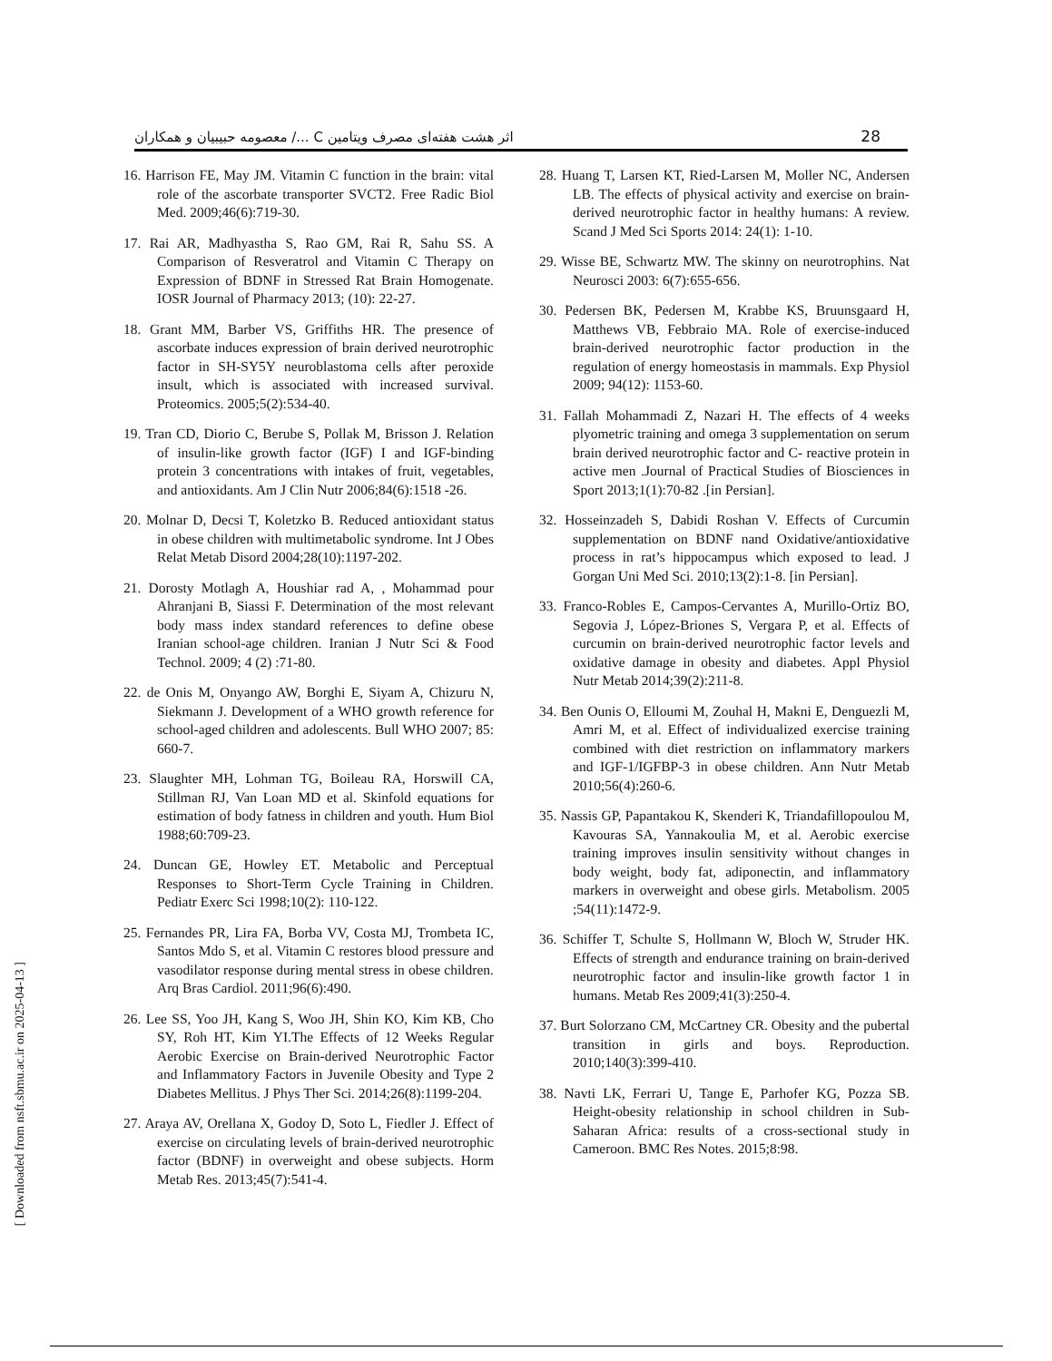اثر هشت هفته‌ای مصرف ویتامین C .../ معصومه حبیبیان و همکاران 28
16. Harrison FE, May JM. Vitamin C function in the brain: vital role of the ascorbate transporter SVCT2. Free Radic Biol Med. 2009;46(6):719-30.
17. Rai AR, Madhyastha S, Rao GM, Rai R, Sahu SS. A Comparison of Resveratrol and Vitamin C Therapy on Expression of BDNF in Stressed Rat Brain Homogenate. IOSR Journal of Pharmacy 2013; (10): 22-27.
18. Grant MM, Barber VS, Griffiths HR. The presence of ascorbate induces expression of brain derived neurotrophic factor in SH-SY5Y neuroblastoma cells after peroxide insult, which is associated with increased survival. Proteomics. 2005;5(2):534-40.
19. Tran CD, Diorio C, Berube S, Pollak M, Brisson J. Relation of insulin-like growth factor (IGF) I and IGF-binding protein 3 concentrations with intakes of fruit, vegetables, and antioxidants. Am J Clin Nutr 2006;84(6):1518 -26.
20. Molnar D, Decsi T, Koletzko B. Reduced antioxidant status in obese children with multimetabolic syndrome. Int J Obes Relat Metab Disord 2004;28(10):1197-202.
21. Dorosty Motlagh A, Houshiar rad A, , Mohammad pour Ahranjani B, Siassi F. Determination of the most relevant body mass index standard references to define obese Iranian school-age children. Iranian J Nutr Sci & Food Technol. 2009; 4 (2) :71-80.
22. de Onis M, Onyango AW, Borghi E, Siyam A, Chizuru N, Siekmann J. Development of a WHO growth reference for school-aged children and adolescents. Bull WHO 2007; 85: 660-7.
23. Slaughter MH, Lohman TG, Boileau RA, Horswill CA, Stillman RJ, Van Loan MD et al. Skinfold equations for estimation of body fatness in children and youth. Hum Biol 1988;60:709-23.
24. Duncan GE, Howley ET. Metabolic and Perceptual Responses to Short-Term Cycle Training in Children. Pediatr Exerc Sci 1998;10(2): 110-122.
25. Fernandes PR, Lira FA, Borba VV, Costa MJ, Trombeta IC, Santos Mdo S, et al. Vitamin C restores blood pressure and vasodilator response during mental stress in obese children. Arq Bras Cardiol. 2011;96(6):490.
26. Lee SS, Yoo JH, Kang S, Woo JH, Shin KO, Kim KB, Cho SY, Roh HT, Kim YI.The Effects of 12 Weeks Regular Aerobic Exercise on Brain-derived Neurotrophic Factor and Inflammatory Factors in Juvenile Obesity and Type 2 Diabetes Mellitus. J Phys Ther Sci. 2014;26(8):1199-204.
27. Araya AV, Orellana X, Godoy D, Soto L, Fiedler J. Effect of exercise on circulating levels of brain-derived neurotrophic factor (BDNF) in overweight and obese subjects. Horm Metab Res. 2013;45(7):541-4.
28. Huang T, Larsen KT, Ried-Larsen M, Moller NC, Andersen LB. The effects of physical activity and exercise on brain-derived neurotrophic factor in healthy humans: A review. Scand J Med Sci Sports 2014: 24(1): 1-10.
29. Wisse BE, Schwartz MW. The skinny on neurotrophins. Nat Neurosci 2003: 6(7):655-656.
30. Pedersen BK, Pedersen M, Krabbe KS, Bruunsgaard H, Matthews VB, Febbraio MA. Role of exercise-induced brain-derived neurotrophic factor production in the regulation of energy homeostasis in mammals. Exp Physiol 2009; 94(12): 1153-60.
31. Fallah Mohammadi Z, Nazari H. The effects of 4 weeks plyometric training and omega 3 supplementation on serum brain derived neurotrophic factor and C- reactive protein in active men .Journal of Practical Studies of Biosciences in Sport 2013;1(1):70-82 .[in Persian].
32. Hosseinzadeh S, Dabidi Roshan V. Effects of Curcumin supplementation on BDNF nand Oxidative/antioxidative process in rat’s hippocampus which exposed to lead. J Gorgan Uni Med Sci. 2010;13(2):1-8. [in Persian].
33. Franco-Robles E, Campos-Cervantes A, Murillo-Ortiz BO, Segovia J, López-Briones S, Vergara P, et al. Effects of curcumin on brain-derived neurotrophic factor levels and oxidative damage in obesity and diabetes. Appl Physiol Nutr Metab 2014;39(2):211-8.
34. Ben Ounis O, Elloumi M, Zouhal H, Makni E, Denguezli M, Amri M, et al. Effect of individualized exercise training combined with diet restriction on inflammatory markers and IGF-1/IGFBP-3 in obese children. Ann Nutr Metab 2010;56(4):260-6.
35. Nassis GP, Papantakou K, Skenderi K, Triandafillopoulou M, Kavouras SA, Yannakoulia M, et al. Aerobic exercise training improves insulin sensitivity without changes in body weight, body fat, adiponectin, and inflammatory markers in overweight and obese girls. Metabolism. 2005 ;54(11):1472-9.
36. Schiffer T, Schulte S, Hollmann W, Bloch W, Struder HK. Effects of strength and endurance training on brain-derived neurotrophic factor and insulin-like growth factor 1 in humans. Metab Res 2009;41(3):250-4.
37. Burt Solorzano CM, McCartney CR. Obesity and the pubertal transition in girls and boys. Reproduction. 2010;140(3):399-410.
38. Navti LK, Ferrari U, Tange E, Parhofer KG, Pozza SB. Height-obesity relationship in school children in Sub-Saharan Africa: results of a cross-sectional study in Cameroon. BMC Res Notes. 2015;8:98.
[ Downloaded from nsft.sbmu.ac.ir on 2025-04-13 ]